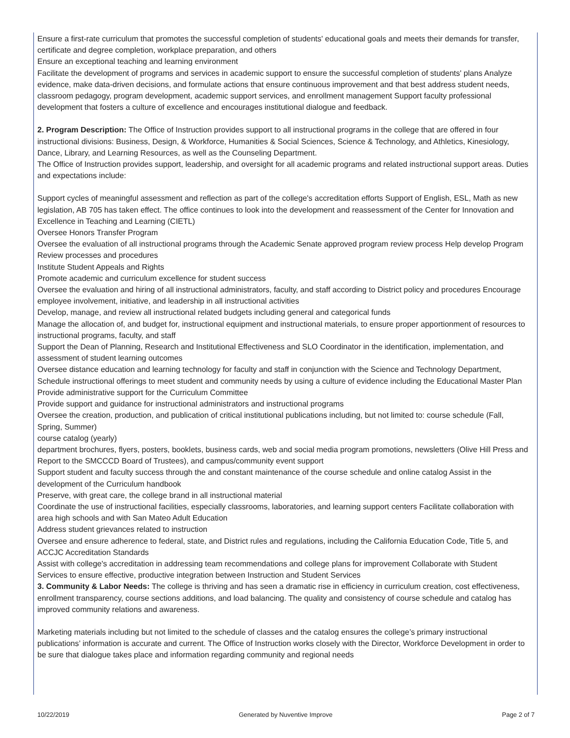Ensure a first-rate curriculum that promotes the successful completion of students' educational goals and meets their demands for transfer, certificate and degree completion, workplace preparation, and others
Ensure an exceptional teaching and learning environment
Facilitate the development of programs and services in academic support to ensure the successful completion of students' plans Analyze evidence, make data-driven decisions, and formulate actions that ensure continuous improvement and that best address student needs, classroom pedagogy, program development, academic support services, and enrollment management Support faculty professional development that fosters a culture of excellence and encourages institutional dialogue and feedback.
2. Program Description: The Office of Instruction provides support to all instructional programs in the college that are offered in four instructional divisions: Business, Design, & Workforce, Humanities & Social Sciences, Science & Technology, and Athletics, Kinesiology, Dance, Library, and Learning Resources, as well as the Counseling Department.
The Office of Instruction provides support, leadership, and oversight for all academic programs and related instructional support areas. Duties and expectations include:
Support cycles of meaningful assessment and reflection as part of the college's accreditation efforts Support of English, ESL, Math as new legislation, AB 705 has taken effect. The office continues to look into the development and reassessment of the Center for Innovation and Excellence in Teaching and Learning (CIETL)
Oversee Honors Transfer Program
Oversee the evaluation of all instructional programs through the Academic Senate approved program review process Help develop Program Review processes and procedures
Institute Student Appeals and Rights
Promote academic and curriculum excellence for student success
Oversee the evaluation and hiring of all instructional administrators, faculty, and staff according to District policy and procedures Encourage employee involvement, initiative, and leadership in all instructional activities
Develop, manage, and review all instructional related budgets including general and categorical funds
Manage the allocation of, and budget for, instructional equipment and instructional materials, to ensure proper apportionment of resources to instructional programs, faculty, and staff
Support the Dean of Planning, Research and Institutional Effectiveness and SLO Coordinator in the identification, implementation, and assessment of student learning outcomes
Oversee distance education and learning technology for faculty and staff in conjunction with the Science and Technology Department,
Schedule instructional offerings to meet student and community needs by using a culture of evidence including the Educational Master Plan
Provide administrative support for the Curriculum Committee
Provide support and guidance for instructional administrators and instructional programs
Oversee the creation, production, and publication of critical institutional publications including, but not limited to: course schedule (Fall, Spring, Summer)
course catalog (yearly)
department brochures, flyers, posters, booklets, business cards, web and social media program promotions, newsletters (Olive Hill Press and Report to the SMCCCD Board of Trustees), and campus/community event support
Support student and faculty success through the and constant maintenance of the course schedule and online catalog Assist in the development of the Curriculum handbook
Preserve, with great care, the college brand in all instructional material
Coordinate the use of instructional facilities, especially classrooms, laboratories, and learning support centers Facilitate collaboration with area high schools and with San Mateo Adult Education
Address student grievances related to instruction
Oversee and ensure adherence to federal, state, and District rules and regulations, including the California Education Code, Title 5, and ACCJC Accreditation Standards
Assist with college's accreditation in addressing team recommendations and college plans for improvement Collaborate with Student Services to ensure effective, productive integration between Instruction and Student Services
3. Community & Labor Needs: The college is thriving and has seen a dramatic rise in efficiency in curriculum creation, cost effectiveness, enrollment transparency, course sections additions, and load balancing. The quality and consistency of course schedule and catalog has improved community relations and awareness.
Marketing materials including but not limited to the schedule of classes and the catalog ensures the college’s primary instructional publications’ information is accurate and current. The Office of Instruction works closely with the Director, Workforce Development in order to be sure that dialogue takes place and information regarding community and regional needs
10/22/2019 Generated by Nuventive Improve Page 2 of 7